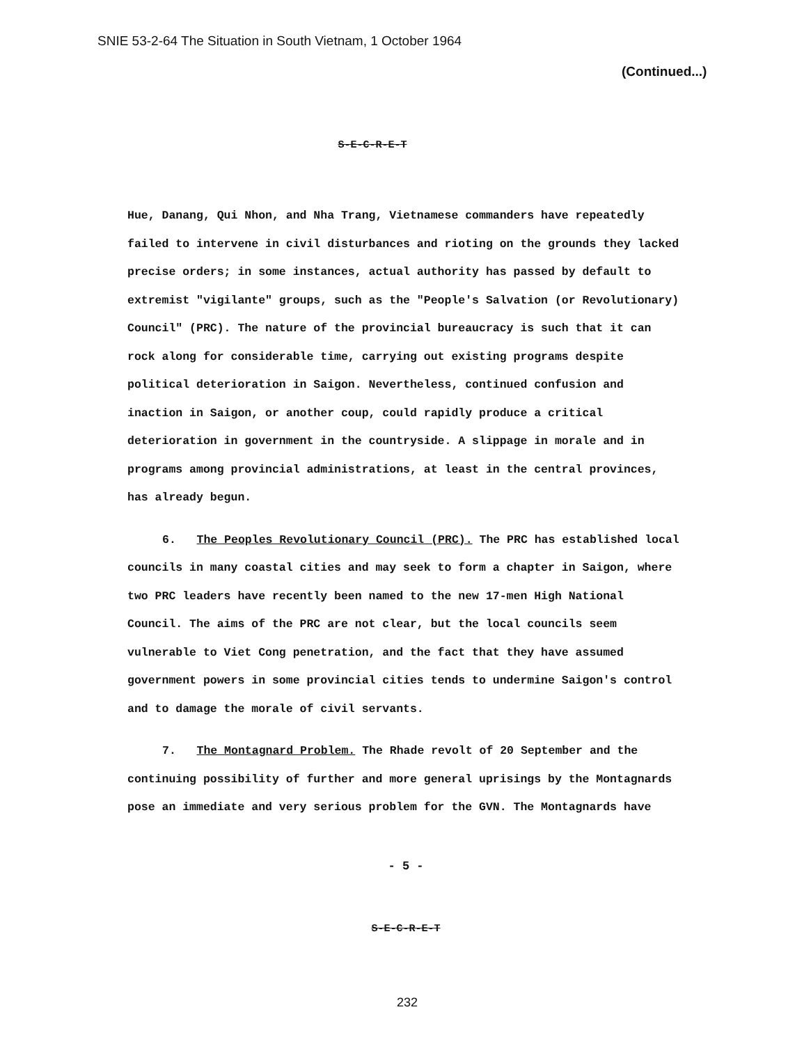SNIE 53-2-64 The Situation in South Vietnam, 1 October 1964
(Continued...)
S-E-C-R-E-T
Hue, Danang, Qui Nhon, and Nha Trang, Vietnamese commanders have repeatedly failed to intervene in civil disturbances and rioting on the grounds they lacked precise orders; in some instances, actual authority has passed by default to extremist "vigilante" groups, such as the "People's Salvation (or Revolutionary) Council" (PRC). The nature of the provincial bureaucracy is such that it can rock along for considerable time, carrying out existing programs despite political deterioration in Saigon. Nevertheless, continued confusion and inaction in Saigon, or another coup, could rapidly produce a critical deterioration in government in the countryside. A slippage in morale and in programs among provincial administrations, at least in the central provinces, has already begun.
6. The Peoples Revolutionary Council (PRC). The PRC has established local councils in many coastal cities and may seek to form a chapter in Saigon, where two PRC leaders have recently been named to the new 17-men High National Council. The aims of the PRC are not clear, but the local councils seem vulnerable to Viet Cong penetration, and the fact that they have assumed government powers in some provincial cities tends to undermine Saigon's control and to damage the morale of civil servants.
7. The Montagnard Problem. The Rhade revolt of 20 September and the continuing possibility of further and more general uprisings by the Montagnards pose an immediate and very serious problem for the GVN. The Montagnards have
- 5 -
S-E-C-R-E-T
232